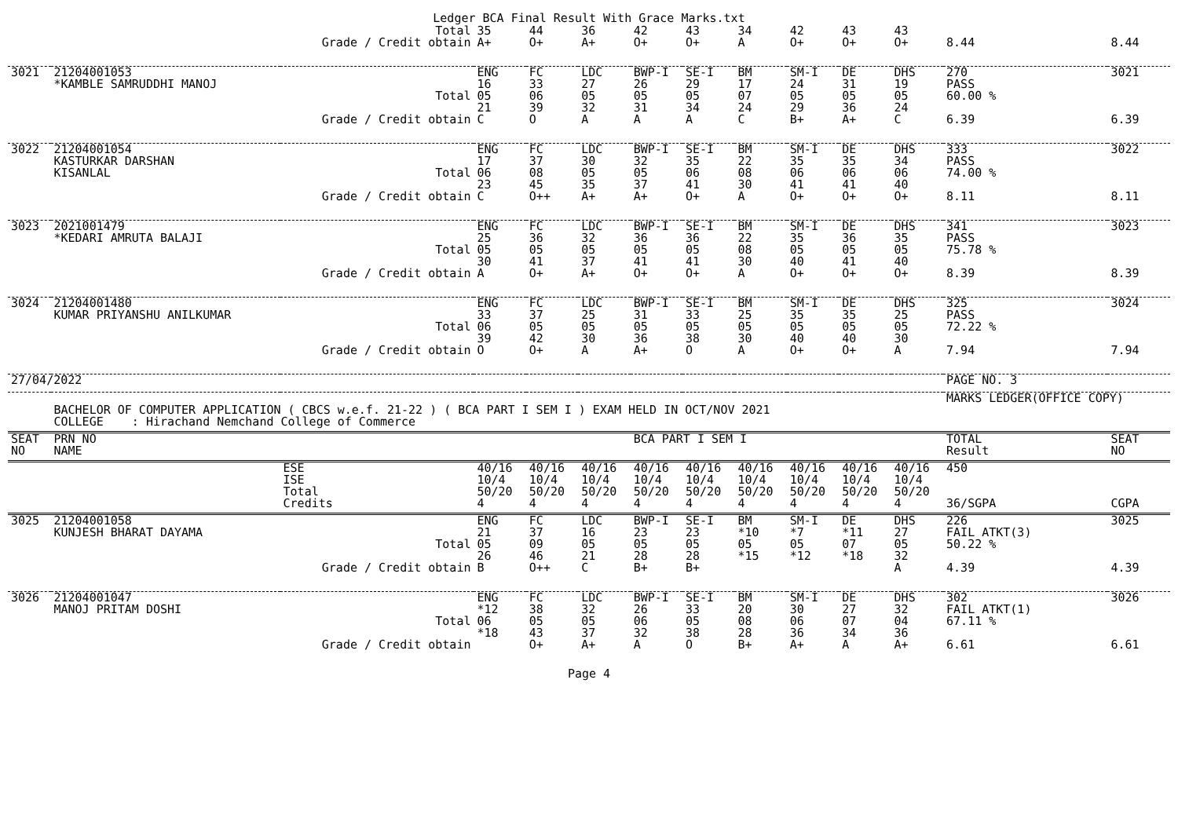Ledger BCA Final Result With Grace Marks.txt
| | | Total | 35 | 44 | 36 | 42 | 43 | 34 | 42 | 43 | 43 | | |
| | | Grade / Credit obtain | A+ | O+ | A+ | O+ | O+ | A | O+ | O+ | O+ | 8.44 | 8.44 |
| 3021 | 21204001053 *KAMBLE SAMRUDDHI MANOJ | Total | ENG 16 05 21 | FC 33 06 39 | LDC 27 05 32 | BWP-I 26 05 31 | SE-I 29 05 34 | BM 17 07 24 | SM-I 24 05 29 | DE 31 05 36 | DHS 19 05 24 | 270 PASS 60.00 % | 3021 |
| | | Grade / Credit obtain | C | O | A | A | A | C | B+ | A+ | C | 6.39 | 6.39 |
| 3022 | 21204001054 KASTURKAR DARSHAN KISANLAL | Total | ENG 17 06 23 | FC 37 08 45 | LDC 30 05 35 | BWP-I 32 05 37 | SE-I 35 06 41 | BM 22 08 30 | SM-I 35 06 41 | DE 35 06 41 | DHS 34 06 40 | 333 PASS 74.00 % | 3022 |
| | | Grade / Credit obtain | C | O++ | A+ | A+ | O+ | A | O+ | O+ | O+ | 8.11 | 8.11 |
| 3023 | 2021001479 *KEDARI AMRUTA BALAJI | Total | ENG 25 05 30 | FC 36 05 41 | LDC 32 05 37 | BWP-I 36 05 41 | SE-I 36 05 41 | BM 22 08 30 | SM-I 35 05 40 | DE 36 05 41 | DHS 35 05 40 | 341 PASS 75.78 % | 3023 |
| | | Grade / Credit obtain | A | O+ | A+ | O+ | O+ | A | O+ | O+ | O+ | 8.39 | 8.39 |
| 3024 | 21204001480 KUMAR PRIYANSHU ANILKUMAR | Total | ENG 33 06 39 | FC 37 05 42 | LDC 25 05 30 | BWP-I 31 05 36 | SE-I 33 05 38 | BM 25 05 30 | SM-I 35 05 40 | DE 35 05 40 | DHS 25 05 30 | 325 PASS 72.22 % | 3024 |
| | | Grade / Credit obtain | O | O+ | A | A+ | O | A | O+ | O+ | A | 7.94 | 7.94 |
| 27/04/2022 | | | | | | | | | | | | PAGE NO. 3 | |
| | BACHELOR OF COMPUTER APPLICATION ( CBCS w.e.f. 21-22 ) ( BCA PART I SEM I ) EXAM HELD IN OCT/NOV 2021 COLLEGE : Hirachand Nemchand College of Commerce | | | | | | | | | | | MARKS LEDGER(OFFICE COPY) | |
| SEAT NO | PRN NO NAME | | | | | BCA PART I SEM I | | | | | | TOTAL Result | SEAT NO |
| | | ESE ISE Total Credits | 40/16 10/4 50/20 4 | 40/16 10/4 50/20 4 | 40/16 10/4 50/20 4 | 40/16 10/4 50/20 4 | 40/16 10/4 50/20 4 | 40/16 10/4 50/20 4 | 40/16 10/4 50/20 4 | 40/16 10/4 50/20 4 | 40/16 10/4 50/20 4 | 450 36/SGPA | CGPA |
| 3025 | 21204001058 KUNJESH BHARAT DAYAMA | Total | ENG 21 05 26 | FC 37 09 46 | LDC 16 05 21 | BWP-I 23 05 28 | SE-I 23 05 28 | BM *10 05 *15 | SM-I *7 05 *12 | DE *11 07 *18 | DHS 27 05 32 | 226 FAIL ATKT(3) 50.22 % | 3025 |
| | | Grade / Credit obtain | B | O++ | C | B+ | B+ | | | | A | 4.39 | 4.39 |
| 3026 | 21204001047 MANOJ PRITAM DOSHI | Total | ENG *12 06 *18 | FC 38 05 43 | LDC 32 05 37 | BWP-I 26 06 32 | SE-I 33 05 38 | BM 20 08 28 | SM-I 30 06 36 | DE 27 07 34 | DHS 32 04 36 | 302 FAIL ATKT(1) 67.11 % | 3026 |
| | | Grade / Credit obtain | | O+ | A+ | A | O | B+ | A+ | A | A+ | 6.61 | 6.61 |
Page 4